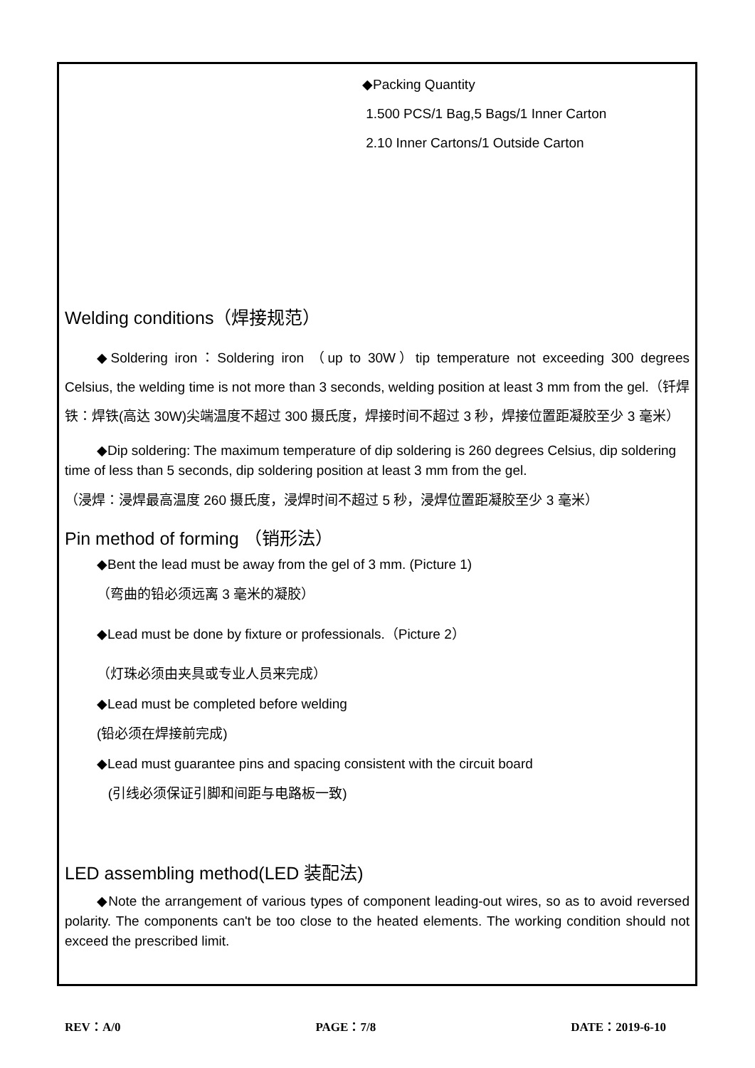◆Packing Quantity
1.500 PCS/1 Bag,5 Bags/1 Inner Carton
2.10 Inner Cartons/1 Outside Carton
Welding conditions（焊接规范）
◆Soldering iron：Soldering iron （up to 30W）tip temperature not exceeding 300 degrees Celsius, the welding time is not more than 3 seconds, welding position at least 3 mm from the gel.（钎焊铁：焊铁(高达 30W)尖端温度不超过 300 摄氏度，焊接时间不超过 3 秒，焊接位置距凝胶至少 3 毫米）
◆Dip soldering: The maximum temperature of dip soldering is 260 degrees Celsius, dip soldering time of less than 5 seconds, dip soldering position at least 3 mm from the gel.
（浸焊：浸焊最高温度 260 摄氏度，浸焊时间不超过 5 秒，浸焊位置距凝胶至少 3 毫米）
Pin method of forming （销形法）
◆Bent the lead must be away from the gel of 3 mm. (Picture 1)
（弯曲的铅必须远离 3 毫米的凝胶）
◆Lead must be done by fixture or professionals.（Picture 2）
（灯珠必须由夹具或专业人员来完成）
◆Lead must be completed before welding
(铅必须在焊接前完成)
◆Lead must guarantee pins and spacing consistent with the circuit board
(引线必须保证引脚和间距与电路板一致)
LED assembling method(LED 装配法)
◆Note the arrangement of various types of component leading-out wires, so as to avoid reversed polarity. The components can't be too close to the heated elements. The working condition should not exceed the prescribed limit.
REV：A/0 PAGE：7/8 DATE：2019-6-10